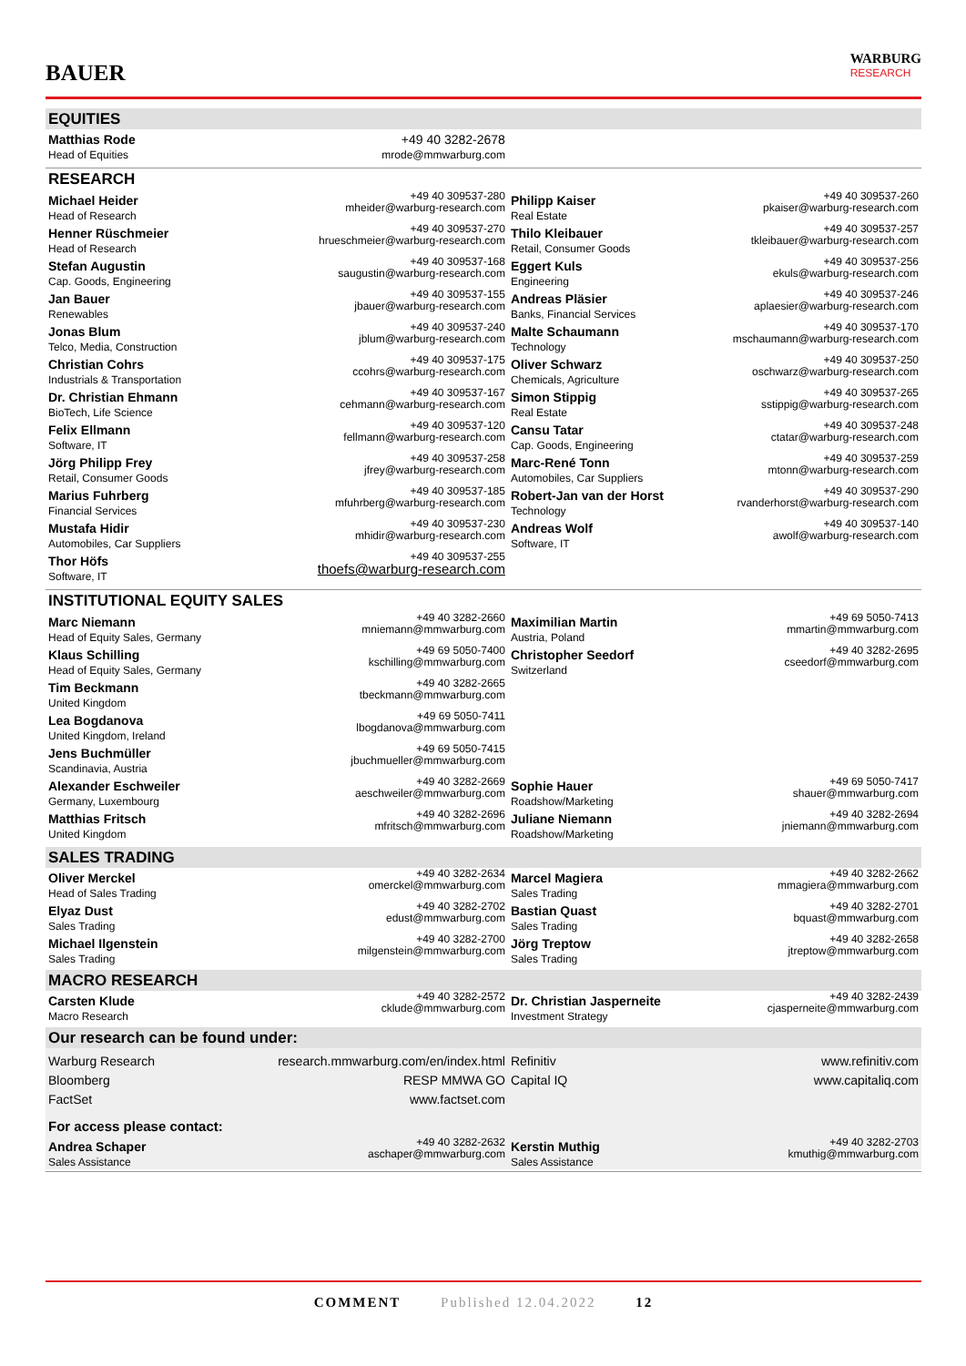BAUER
WARBURG
RESEARCH
| EQUITIES | | | |
| Matthias Rode Head of Equities | +49 40 3282-2678 mrode@mmwarburg.com | | |
| RESEARCH | | | |
| Michael Heider Head of Research | +49 40 309537-280 mheider@warburg-research.com | Philipp Kaiser Real Estate | +49 40 309537-260 pkaiser@warburg-research.com |
| Henner Rüschmeier Head of Research | +49 40 309537-270 hrueschmeier@warburg-research.com | Thilo Kleibauer Retail, Consumer Goods | +49 40 309537-257 tkleibauer@warburg-research.com |
| Stefan Augustin Cap. Goods, Engineering | +49 40 309537-168 saugustin@warburg-research.com | Eggert Kuls Engineering | +49 40 309537-256 ekuls@warburg-research.com |
| Jan Bauer Renewables | +49 40 309537-155 jbauer@warburg-research.com | Andreas Pläsier Banks, Financial Services | +49 40 309537-246 aplaesier@warburg-research.com |
| Jonas Blum Telco, Media, Construction | +49 40 309537-240 jblum@warburg-research.com | Malte Schaumann Technology | +49 40 309537-170 mschaumann@warburg-research.com |
| Christian Cohrs Industrials & Transportation | +49 40 309537-175 ccohrs@warburg-research.com | Oliver Schwarz Chemicals, Agriculture | +49 40 309537-250 oschwarz@warburg-research.com |
| Dr. Christian Ehmann BioTech, Life Science | +49 40 309537-167 cehmann@warburg-research.com | Simon Stippig Real Estate | +49 40 309537-265 sstippig@warburg-research.com |
| Felix Ellmann Software, IT | +49 40 309537-120 fellmann@warburg-research.com | Cansu Tatar Cap. Goods, Engineering | +49 40 309537-248 ctatar@warburg-research.com |
| Jörg Philipp Frey Retail, Consumer Goods | +49 40 309537-258 jfrey@warburg-research.com | Marc-René Tonn Automobiles, Car Suppliers | +49 40 309537-259 mtonn@warburg-research.com |
| Marius Fuhrberg Financial Services | +49 40 309537-185 mfuhrberg@warburg-research.com | Robert-Jan van der Horst Technology | +49 40 309537-290 rvanderhorst@warburg-research.com |
| Mustafa Hidir Automobiles, Car Suppliers | +49 40 309537-230 mhidir@warburg-research.com | Andreas Wolf Software, IT | +49 40 309537-140 awolf@warburg-research.com |
| Thor Höfs Software, IT | +49 40 309537-255 thoefs@warburg-research.com | | |
| INSTITUTIONAL EQUITY SALES | | | |
| Marc Niemann Head of Equity Sales, Germany | +49 40 3282-2660 mniemann@mmwarburg.com | Maximilian Martin Austria, Poland | +49 69 5050-7413 mmartin@mmwarburg.com |
| Klaus Schilling Head of Equity Sales, Germany | +49 69 5050-7400 kschilling@mmwarburg.com | Christopher Seedorf Switzerland | +49 40 3282-2695 cseedorf@mmwarburg.com |
| Tim Beckmann United Kingdom | +49 40 3282-2665 tbeckmann@mmwarburg.com | | |
| Lea Bogdanova United Kingdom, Ireland | +49 69 5050-7411 lbogdanova@mmwarburg.com | | |
| Jens Buchmüller Scandinavia, Austria | +49 69 5050-7415 jbuchmueller@mmwarburg.com | | |
| Alexander Eschweiler Germany, Luxembourg | +49 40 3282-2669 aeschweiler@mmwarburg.com | Sophie Hauer Roadshow/Marketing | +49 69 5050-7417 shauer@mmwarburg.com |
| Matthias Fritsch United Kingdom | +49 40 3282-2696 mfritsch@mmwarburg.com | Juliane Niemann Roadshow/Marketing | +49 40 3282-2694 jniemann@mmwarburg.com |
| SALES TRADING | | | |
| Oliver Merckel Head of Sales Trading | +49 40 3282-2634 omerckel@mmwarburg.com | Marcel Magiera Sales Trading | +49 40 3282-2662 mmagiera@mmwarburg.com |
| Elyaz Dust Sales Trading | +49 40 3282-2702 edust@mmwarburg.com | Bastian Quast Sales Trading | +49 40 3282-2701 bquast@mmwarburg.com |
| Michael Ilgenstein Sales Trading | +49 40 3282-2700 milgenstein@mmwarburg.com | Jörg Treptow Sales Trading | +49 40 3282-2658 jtreptow@mmwarburg.com |
| MACRO RESEARCH | | | |
| Carsten Klude Macro Research | +49 40 3282-2572 cklude@mmwarburg.com | Dr. Christian Jasperneite Investment Strategy | +49 40 3282-2439 cjasperneite@mmwarburg.com |
| Our research can be found under: | | | |
| Warburg Research Bloomberg FactSet | research.mmwarburg.com/en/index.html RESP MMWA GO www.factset.com | Refinitiv Capital IQ | www.refinitiv.com www.capitaliq.com |
| For access please contact: | | | |
| Andrea Schaper Sales Assistance | +49 40 3282-2632 aschaper@mmwarburg.com | Kerstin Muthig Sales Assistance | +49 40 3282-2703 kmuthig@mmwarburg.com |
COMMENT Published 12.04.2022 12